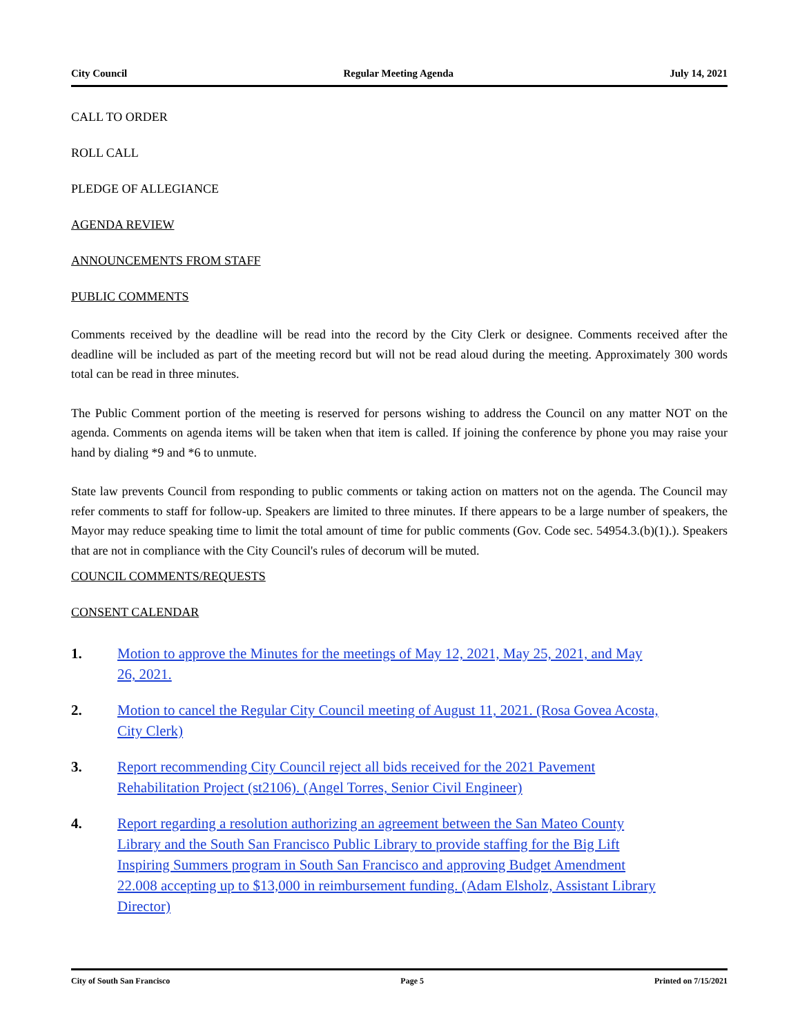City Council Regular Meeting Agenda July 14, 2021
CALL TO ORDER
ROLL CALL
PLEDGE OF ALLEGIANCE
AGENDA REVIEW
ANNOUNCEMENTS FROM STAFF
PUBLIC COMMENTS
Comments received by the deadline will be read into the record by the City Clerk or designee. Comments received after the deadline will be included as part of the meeting record but will not be read aloud during the meeting. Approximately 300 words total can be read in three minutes.
The Public Comment portion of the meeting is reserved for persons wishing to address the Council on any matter NOT on the agenda. Comments on agenda items will be taken when that item is called. If joining the conference by phone you may raise your hand by dialing *9 and *6 to unmute.
State law prevents Council from responding to public comments or taking action on matters not on the agenda. The Council may refer comments to staff for follow-up. Speakers are limited to three minutes. If there appears to be a large number of speakers, the Mayor may reduce speaking time to limit the total amount of time for public comments (Gov. Code sec. 54954.3.(b)(1).). Speakers that are not in compliance with the City Council's rules of decorum will be muted.
COUNCIL COMMENTS/REQUESTS
CONSENT CALENDAR
1. Motion to approve the Minutes for the meetings of May 12, 2021, May 25, 2021, and May 26, 2021.
2. Motion to cancel the Regular City Council meeting of August 11, 2021. (Rosa Govea Acosta, City Clerk)
3. Report recommending City Council reject all bids received for the 2021 Pavement Rehabilitation Project (st2106). (Angel Torres, Senior Civil Engineer)
4. Report regarding a resolution authorizing an agreement between the San Mateo County Library and the South San Francisco Public Library to provide staffing for the Big Lift Inspiring Summers program in South San Francisco and approving Budget Amendment 22.008 accepting up to $13,000 in reimbursement funding. (Adam Elsholz, Assistant Library Director)
City of South San Francisco Page 5 Printed on 7/15/2021